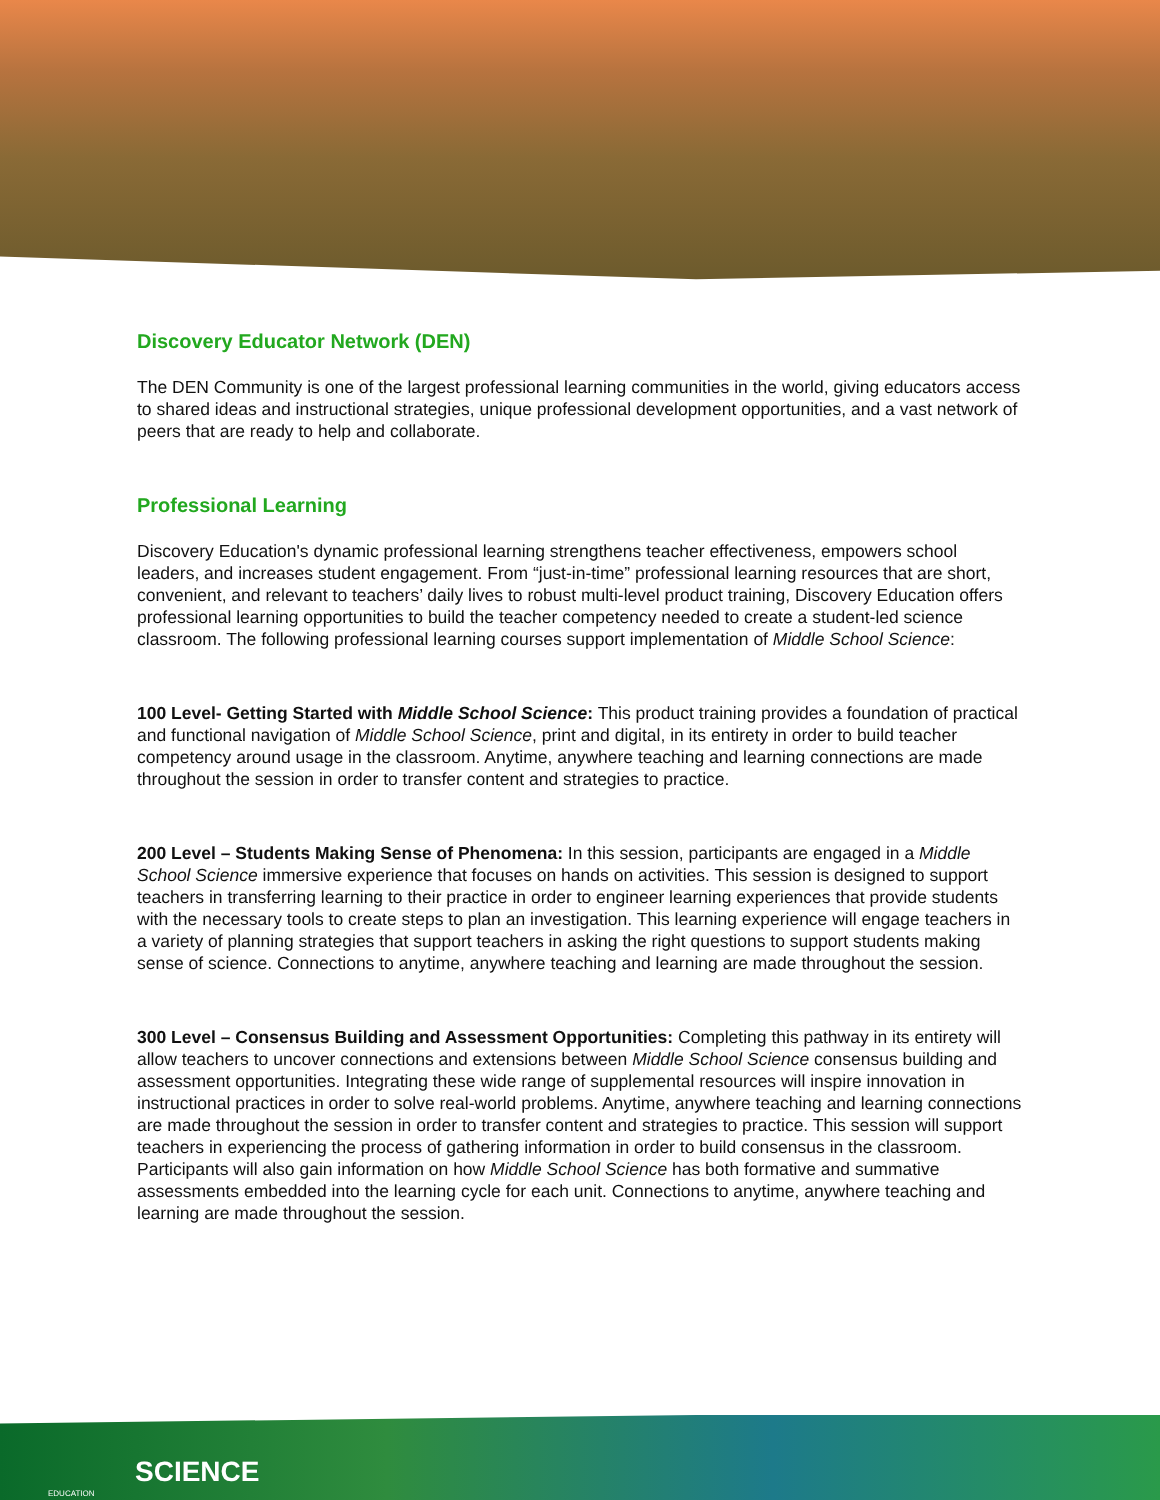Discovery Educator Network (DEN)
The DEN Community is one of the largest professional learning communities in the world, giving educators access to shared ideas and instructional strategies, unique professional development opportunities, and a vast network of peers that are ready to help and collaborate.
Professional Learning
Discovery Education's dynamic professional learning strengthens teacher effectiveness, empowers school leaders, and increases student engagement. From “just-in-time” professional learning resources that are short, convenient, and relevant to teachers’ daily lives to robust multi-level product training, Discovery Education offers professional learning opportunities to build the teacher competency needed to create a student-led science classroom. The following professional learning courses support implementation of Middle School Science:
100 Level- Getting Started with Middle School Science: This product training provides a foundation of practical and functional navigation of Middle School Science, print and digital, in its entirety in order to build teacher competency around usage in the classroom. Anytime, anywhere teaching and learning connections are made throughout the session in order to transfer content and strategies to practice.
200 Level – Students Making Sense of Phenomena: In this session, participants are engaged in a Middle School Science immersive experience that focuses on hands on activities. This session is designed to support teachers in transferring learning to their practice in order to engineer learning experiences that provide students with the necessary tools to create steps to plan an investigation. This learning experience will engage teachers in a variety of planning strategies that support teachers in asking the right questions to support students making sense of science. Connections to anytime, anywhere teaching and learning are made throughout the session.
300 Level – Consensus Building and Assessment Opportunities: Completing this pathway in its entirety will allow teachers to uncover connections and extensions between Middle School Science consensus building and assessment opportunities. Integrating these wide range of supplemental resources will inspire innovation in instructional practices in order to solve real-world problems. Anytime, anywhere teaching and learning connections are made throughout the session in order to transfer content and strategies to practice. This session will support teachers in experiencing the process of gathering information in order to build consensus in the classroom. Participants will also gain information on how Middle School Science has both formative and summative assessments embedded into the learning cycle for each unit. Connections to anytime, anywhere teaching and learning are made throughout the session.
EDUCATION
SCIENCE